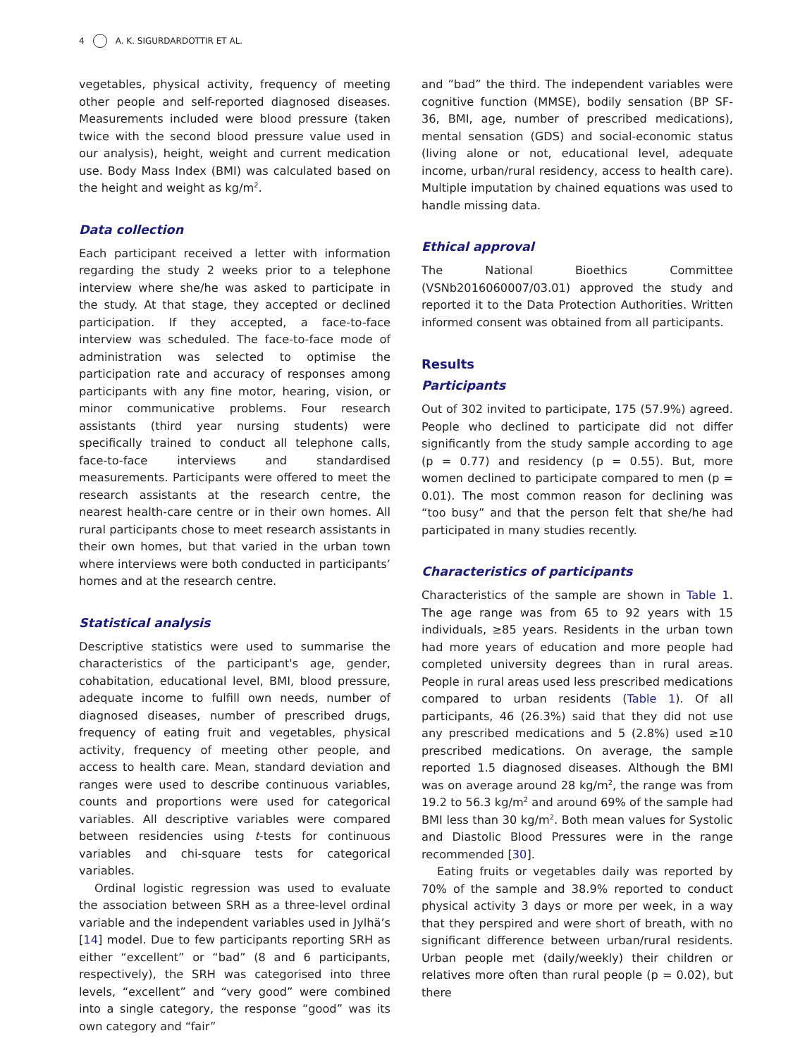4 A. K. SIGURDARDOTTIR ET AL.
vegetables, physical activity, frequency of meeting other people and self-reported diagnosed diseases. Measurements included were blood pressure (taken twice with the second blood pressure value used in our analysis), height, weight and current medication use. Body Mass Index (BMI) was calculated based on the height and weight as kg/m<sup>2</sup>.
Data collection
Each participant received a letter with information regarding the study 2 weeks prior to a telephone interview where she/he was asked to participate in the study. At that stage, they accepted or declined participation. If they accepted, a face-to-face interview was scheduled. The face-to-face mode of administration was selected to optimise the participation rate and accuracy of responses among participants with any fine motor, hearing, vision, or minor communicative problems. Four research assistants (third year nursing students) were specifically trained to conduct all telephone calls, face-to-face interviews and standardised measurements. Participants were offered to meet the research assistants at the research centre, the nearest health-care centre or in their own homes. All rural participants chose to meet research assistants in their own homes, but that varied in the urban town where interviews were both conducted in participants’ homes and at the research centre.
Statistical analysis
Descriptive statistics were used to summarise the characteristics of the participant's age, gender, cohabitation, educational level, BMI, blood pressure, adequate income to fulfill own needs, number of diagnosed diseases, number of prescribed drugs, frequency of eating fruit and vegetables, physical activity, frequency of meeting other people, and access to health care. Mean, standard deviation and ranges were used to describe continuous variables, counts and proportions were used for categorical variables. All descriptive variables were compared between residencies using t-tests for continuous variables and chi-square tests for categorical variables.
Ordinal logistic regression was used to evaluate the association between SRH as a three-level ordinal variable and the independent variables used in Jylhä’s [14] model. Due to few participants reporting SRH as either “excellent” or “bad” (8 and 6 participants, respectively), the SRH was categorised into three levels, “excellent” and “very good” were combined into a single category, the response “good” was its own category and “fair”
and ”bad” the third. The independent variables were cognitive function (MMSE), bodily sensation (BP SF-36, BMI, age, number of prescribed medications), mental sensation (GDS) and social-economic status (living alone or not, educational level, adequate income, urban/rural residency, access to health care). Multiple imputation by chained equations was used to handle missing data.
Ethical approval
The National Bioethics Committee (VSNb2016060007/03.01) approved the study and reported it to the Data Protection Authorities. Written informed consent was obtained from all participants.
Results
Participants
Out of 302 invited to participate, 175 (57.9%) agreed. People who declined to participate did not differ significantly from the study sample according to age (p = 0.77) and residency (p = 0.55). But, more women declined to participate compared to men (p = 0.01). The most common reason for declining was “too busy” and that the person felt that she/he had participated in many studies recently.
Characteristics of participants
Characteristics of the sample are shown in Table 1. The age range was from 65 to 92 years with 15 individuals, ≥85 years. Residents in the urban town had more years of education and more people had completed university degrees than in rural areas. People in rural areas used less prescribed medications compared to urban residents (Table 1). Of all participants, 46 (26.3%) said that they did not use any prescribed medications and 5 (2.8%) used ≥10 prescribed medications. On average, the sample reported 1.5 diagnosed diseases. Although the BMI was on average around 28 kg/m<sup>2</sup>, the range was from 19.2 to 56.3 kg/m<sup>2</sup> and around 69% of the sample had BMI less than 30 kg/m<sup>2</sup>. Both mean values for Systolic and Diastolic Blood Pressures were in the range recommended [30].
Eating fruits or vegetables daily was reported by 70% of the sample and 38.9% reported to conduct physical activity 3 days or more per week, in a way that they perspired and were short of breath, with no significant difference between urban/rural residents. Urban people met (daily/weekly) their children or relatives more often than rural people (p = 0.02), but there